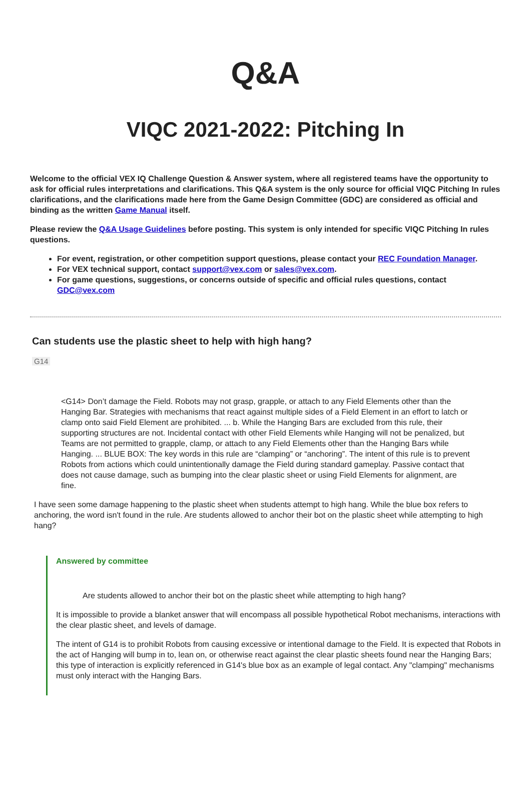Q&A
VIQC 2021-2022: Pitching In
Welcome to the official VEX IQ Challenge Question & Answer system, where all registered teams have the opportunity to ask for official rules interpretations and clarifications. This Q&A system is the only source for official VIQC Pitching In rules clarifications, and the clarifications made here from the Game Design Committee (GDC) are considered as official and binding as the written Game Manual itself.
Please review the Q&A Usage Guidelines before posting. This system is only intended for specific VIQC Pitching In rules questions.
For event, registration, or other competition support questions, please contact your REC Foundation Manager.
For VEX technical support, contact support@vex.com or sales@vex.com.
For game questions, suggestions, or concerns outside of specific and official rules questions, contact GDC@vex.com
Can students use the plastic sheet to help with high hang?
G14
<G14> Don’t damage the Field. Robots may not grasp, grapple, or attach to any Field Elements other than the Hanging Bar. Strategies with mechanisms that react against multiple sides of a Field Element in an effort to latch or clamp onto said Field Element are prohibited. ... b. While the Hanging Bars are excluded from this rule, their supporting structures are not. Incidental contact with other Field Elements while Hanging will not be penalized, but Teams are not permitted to grapple, clamp, or attach to any Field Elements other than the Hanging Bars while Hanging. ... BLUE BOX: The key words in this rule are “clamping” or “anchoring”. The intent of this rule is to prevent Robots from actions which could unintentionally damage the Field during standard gameplay. Passive contact that does not cause damage, such as bumping into the clear plastic sheet or using Field Elements for alignment, are fine.
I have seen some damage happening to the plastic sheet when students attempt to high hang. While the blue box refers to anchoring, the word isn't found in the rule. Are students allowed to anchor their bot on the plastic sheet while attempting to high hang?
Answered by committee
Are students allowed to anchor their bot on the plastic sheet while attempting to high hang?
It is impossible to provide a blanket answer that will encompass all possible hypothetical Robot mechanisms, interactions with the clear plastic sheet, and levels of damage.
The intent of G14 is to prohibit Robots from causing excessive or intentional damage to the Field. It is expected that Robots in the act of Hanging will bump in to, lean on, or otherwise react against the clear plastic sheets found near the Hanging Bars; this type of interaction is explicitly referenced in G14's blue box as an example of legal contact. Any "clamping" mechanisms must only interact with the Hanging Bars.